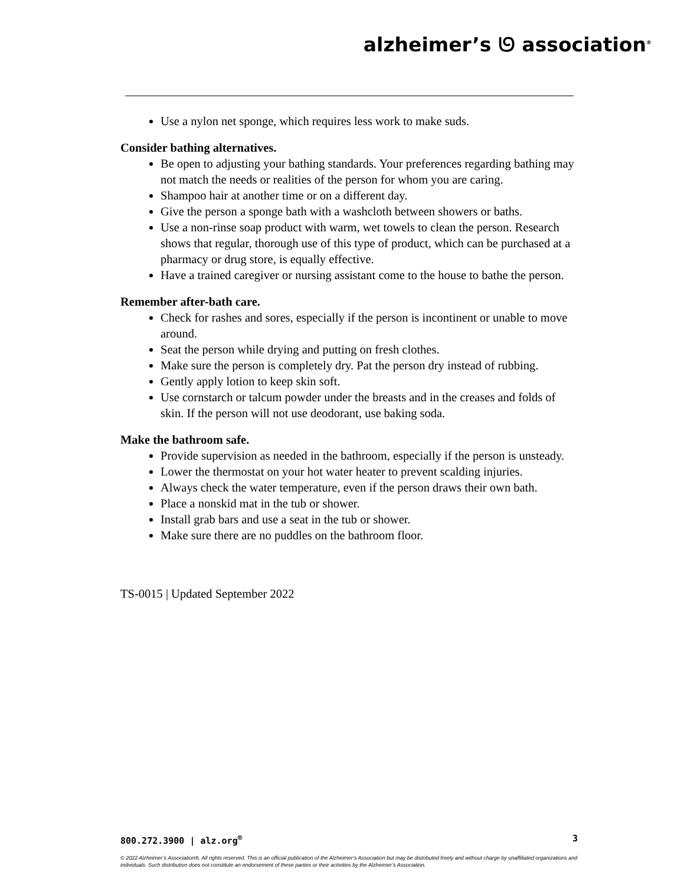alzheimer’s ᘎ association<sup>®</sup>
Use a nylon net sponge, which requires less work to make suds.
Consider bathing alternatives.
Be open to adjusting your bathing standards. Your preferences regarding bathing may not match the needs or realities of the person for whom you are caring.
Shampoo hair at another time or on a different day.
Give the person a sponge bath with a washcloth between showers or baths.
Use a non-rinse soap product with warm, wet towels to clean the person. Research shows that regular, thorough use of this type of product, which can be purchased at a pharmacy or drug store, is equally effective.
Have a trained caregiver or nursing assistant come to the house to bathe the person.
Remember after-bath care.
Check for rashes and sores, especially if the person is incontinent or unable to move around.
Seat the person while drying and putting on fresh clothes.
Make sure the person is completely dry. Pat the person dry instead of rubbing.
Gently apply lotion to keep skin soft.
Use cornstarch or talcum powder under the breasts and in the creases and folds of skin. If the person will not use deodorant, use baking soda.
Make the bathroom safe.
Provide supervision as needed in the bathroom, especially if the person is unsteady.
Lower the thermostat on your hot water heater to prevent scalding injuries.
Always check the water temperature, even if the person draws their own bath.
Place a nonskid mat in the tub or shower.
Install grab bars and use a seat in the tub or shower.
Make sure there are no puddles on the bathroom floor.
TS-0015 | Updated September 2022
800.272.3900 | alz.org<sup>®</sup> 3
© 2022 Alzheimer’s Association®. All rights reserved. This is an official publication of the Alzheimer’s Association but may be distributed freely and without charge by unaffiliated organizations and individuals. Such distribution does not constitute an endorsement of these parties or their activities by the Alzheimer’s Association.